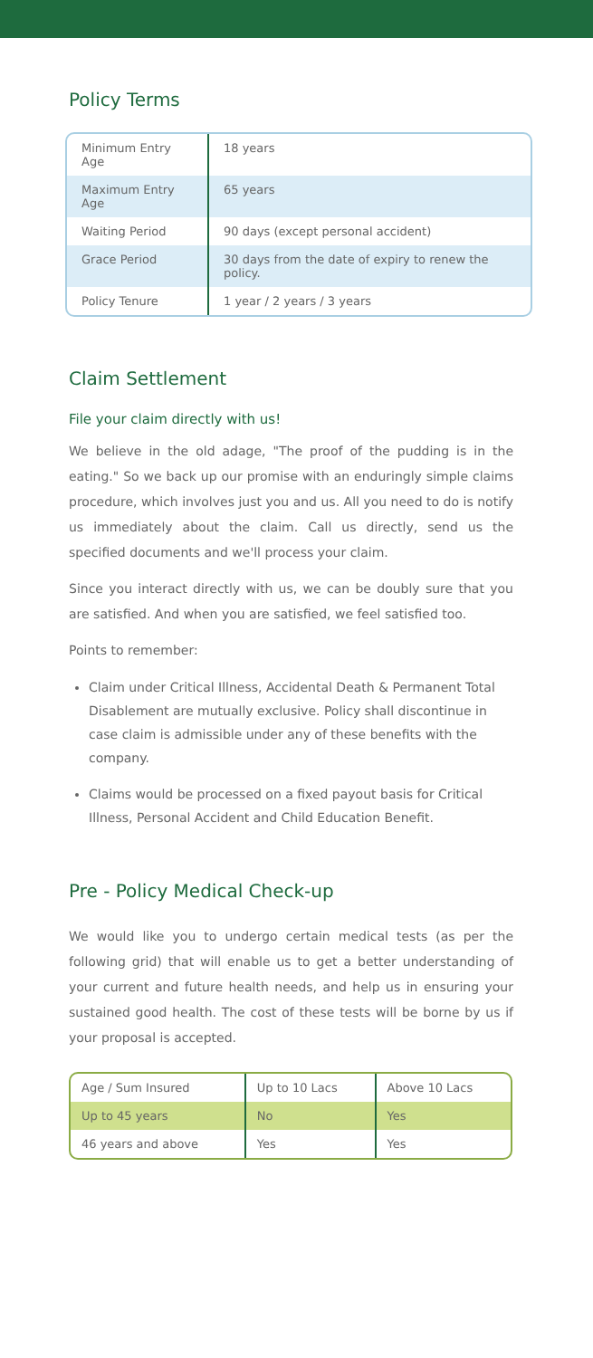Policy Terms
| Minimum Entry Age | 18 years |
| Maximum Entry Age | 65 years |
| Waiting Period | 90 days (except personal accident) |
| Grace Period | 30 days from the date of expiry to renew the policy. |
| Policy Tenure | 1 year / 2 years / 3 years |
Claim Settlement
File your claim directly with us!
We believe in the old adage, "The proof of the pudding is in the eating." So we back up our promise with an enduringly simple claims procedure, which involves just you and us. All you need to do is notify us immediately about the claim. Call us directly, send us the specified documents and we'll process your claim.
Since you interact directly with us, we can be doubly sure that you are satisfied. And when you are satisfied, we feel satisfied too.
Points to remember:
Claim under Critical Illness, Accidental Death & Permanent Total Disablement are mutually exclusive. Policy shall discontinue in case claim is admissible under any of these benefits with the company.
Claims would be processed on a fixed payout basis for Critical Illness, Personal Accident and Child Education Benefit.
Pre - Policy Medical Check-up
We would like you to undergo certain medical tests (as per the following grid) that will enable us to get a better understanding of your current and future health needs, and help us in ensuring your sustained good health. The cost of these tests will be borne by us if your proposal is accepted.
| Age / Sum Insured | Up to 10 Lacs | Above 10 Lacs |
| Up to 45 years | No | Yes |
| 46 years and above | Yes | Yes |